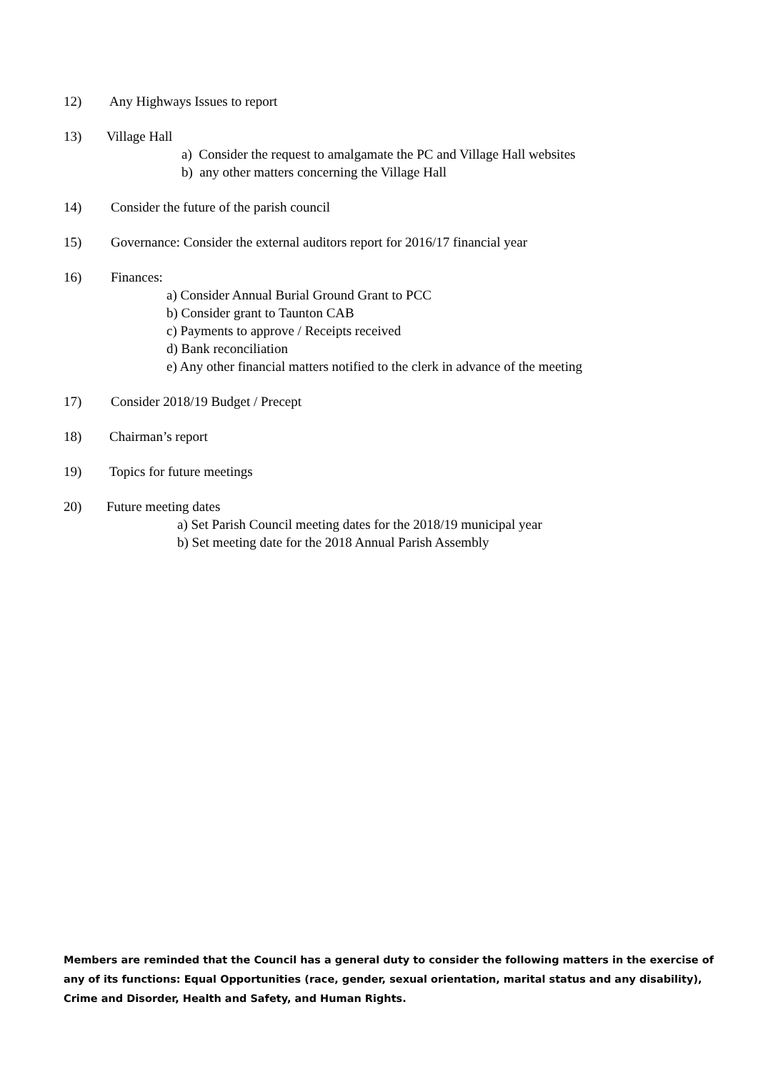12) Any Highways Issues to report
13) Village Hall
a) Consider the request to amalgamate the PC and Village Hall websites
b) any other matters concerning the Village Hall
14) Consider the future of the parish council
15) Governance: Consider the external auditors report for 2016/17 financial year
16) Finances:
a) Consider Annual Burial Ground Grant to PCC
b) Consider grant to Taunton CAB
c) Payments to approve / Receipts received
d) Bank reconciliation
e) Any other financial matters notified to the clerk in advance of the meeting
17) Consider 2018/19 Budget / Precept
18) Chairman’s report
19) Topics for future meetings
20) Future meeting dates
a) Set Parish Council meeting dates for the 2018/19 municipal year
b) Set meeting date for the 2018 Annual Parish Assembly
Members are reminded that the Council has a general duty to consider the following matters in the exercise of any of its functions: Equal Opportunities (race, gender, sexual orientation, marital status and any disability), Crime and Disorder, Health and Safety, and Human Rights.